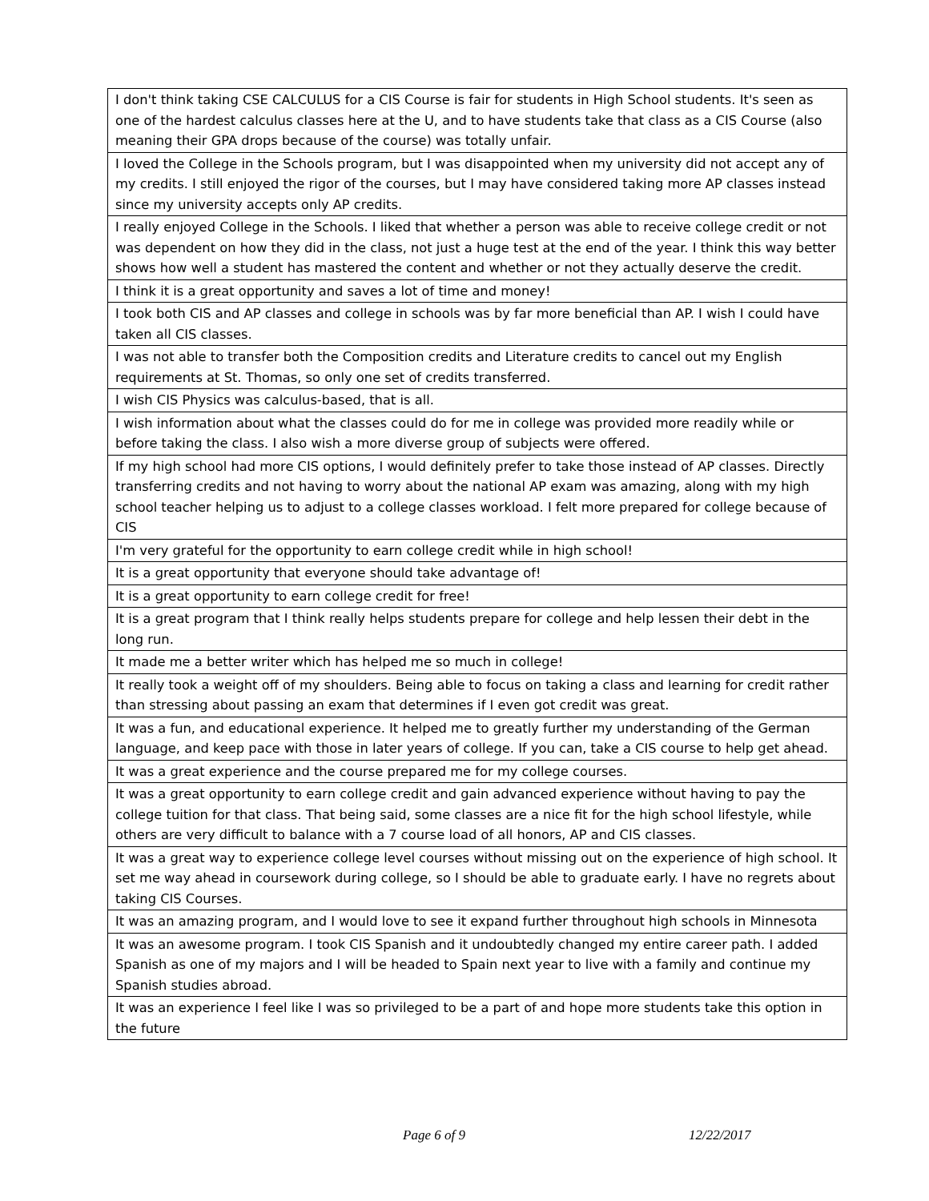| I don't think taking CSE CALCULUS for a CIS Course is fair for students in High School students. It's seen as one of the hardest calculus classes here at the U, and to have students take that class as a CIS Course (also meaning their GPA drops because of the course) was totally unfair. |
| I loved the College in the Schools program, but I was disappointed when my university did not accept any of my credits. I still enjoyed the rigor of the courses, but I may have considered taking more AP classes instead since my university accepts only AP credits. |
| I really enjoyed College in the Schools. I liked that whether a person was able to receive college credit or not was dependent on how they did in the class, not just a huge test at the end of the year. I think this way better shows how well a student has mastered the content and whether or not they actually deserve the credit. |
| I think it is a great opportunity and saves a lot of time and money! |
| I took both CIS and AP classes and college in schools was by far more beneficial than AP. I wish I could have taken all CIS classes. |
| I was not able to transfer both the Composition credits and Literature credits to cancel out my English requirements at St. Thomas, so only one set of credits transferred. |
| I wish CIS Physics was calculus-based, that is all. |
| I wish information about what the classes could do for me in college was provided more readily while or before taking the class. I also wish a more diverse group of subjects were offered. |
| If my high school had more CIS options, I would definitely prefer to take those instead of AP classes. Directly transferring credits and not having to worry about the national AP exam was amazing, along with my high school teacher helping us to adjust to a college classes workload. I felt more prepared for college because of CIS |
| I'm very grateful for the opportunity to earn college credit while in high school! |
| It is a great opportunity that everyone should take advantage of! |
| It is a great opportunity to earn college credit for free! |
| It is a great program that I think really helps students prepare for college and help lessen their debt in the long run. |
| It made me a better writer which has helped me so much in college! |
| It really took a weight off of my shoulders. Being able to focus on taking a class and learning for credit rather than stressing about passing an exam that determines if I even got credit was great. |
| It was a fun, and educational experience. It helped me to greatly further my understanding of the German language, and keep pace with those in later years of college. If you can, take a CIS course to help get ahead. |
| It was a great experience and the course prepared me for my college courses. |
| It was a great opportunity to earn college credit and gain advanced experience without having to pay the college tuition for that class. That being said, some classes are a nice fit for the high school lifestyle, while others are very difficult to balance with a 7 course load of all honors, AP and CIS classes. |
| It was a great way to experience college level courses without missing out on the experience of high school. It set me way ahead in coursework during college, so I should be able to graduate early. I have no regrets about taking CIS Courses. |
| It was an amazing program, and I would love to see it expand further throughout high schools in Minnesota |
| It was an awesome program. I took CIS Spanish and it undoubtedly changed my entire career path. I added Spanish as one of my majors and I will be headed to Spain next year to live with a family and continue my Spanish studies abroad. |
| It was an experience I feel like I was so privileged to be a part of and hope more students take this option in the future |
Page 6 of 9 12/22/2017